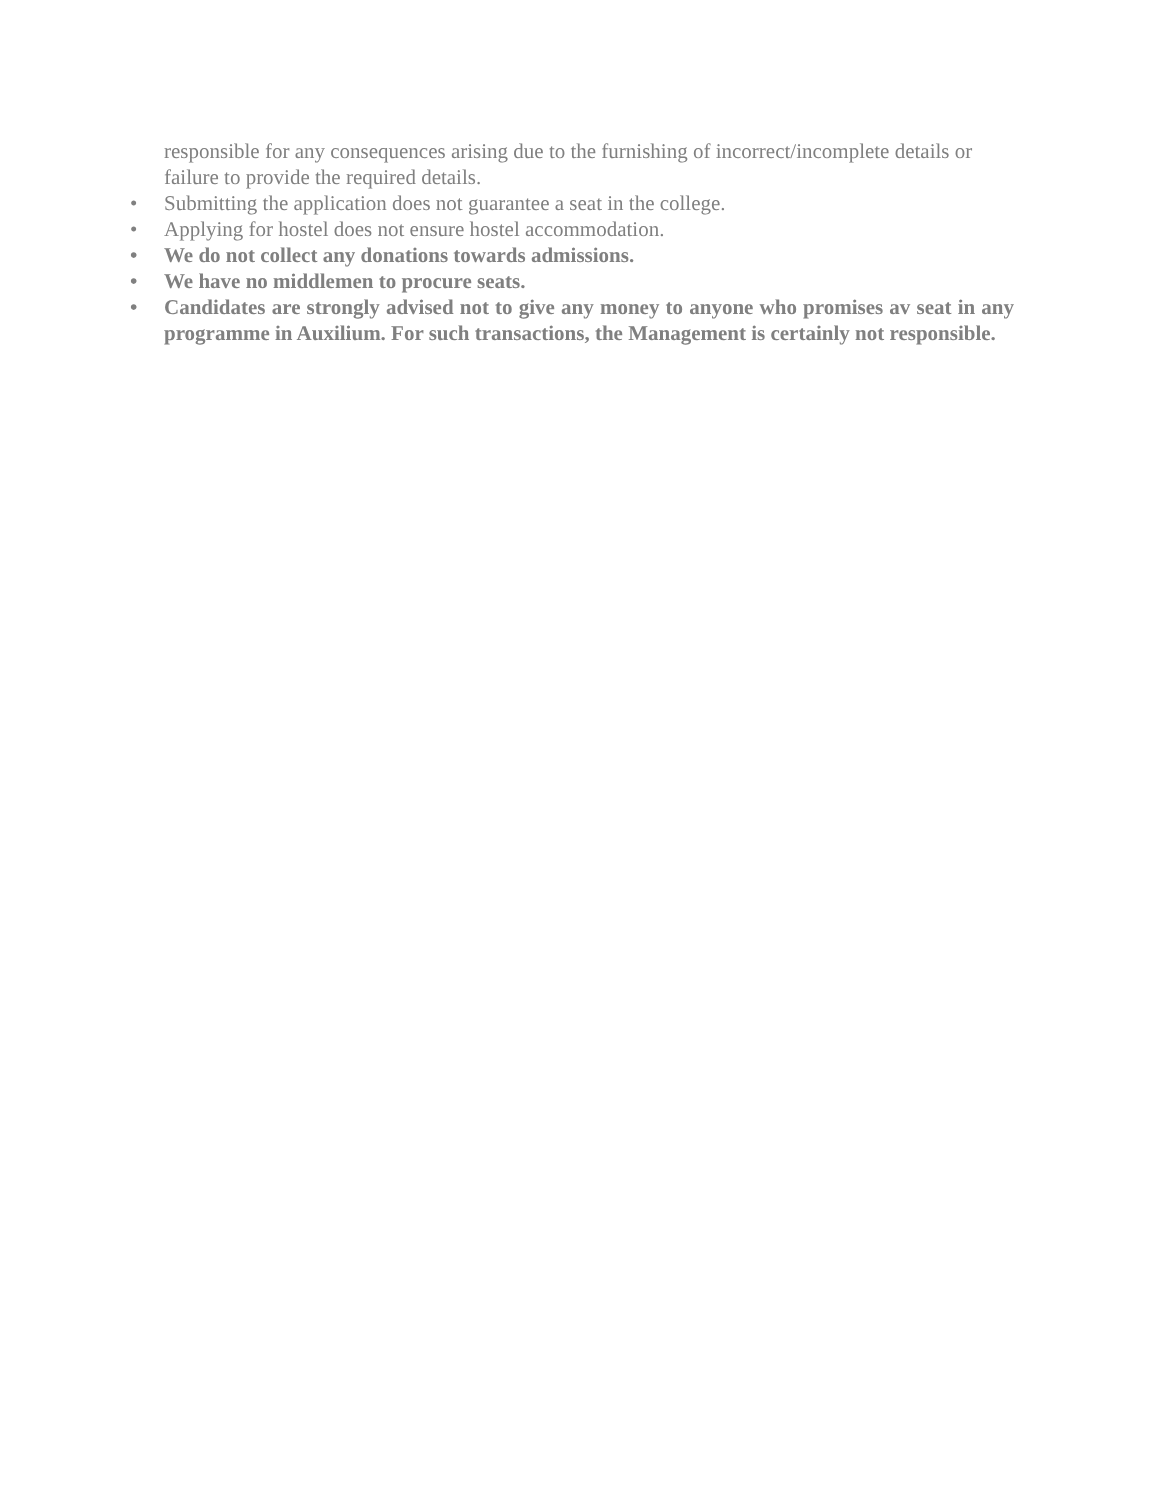responsible for any consequences arising due to the furnishing of incorrect/incomplete details or failure to provide the required details.
• Submitting the application does not guarantee a seat in the college.
• Applying for hostel does not ensure hostel accommodation.
• We do not collect any donations towards admissions.
• We have no middlemen to procure seats.
• Candidates are strongly advised not to give any money to anyone who promises av seat in any programme in Auxilium. For such transactions, the Management is certainly not responsible.